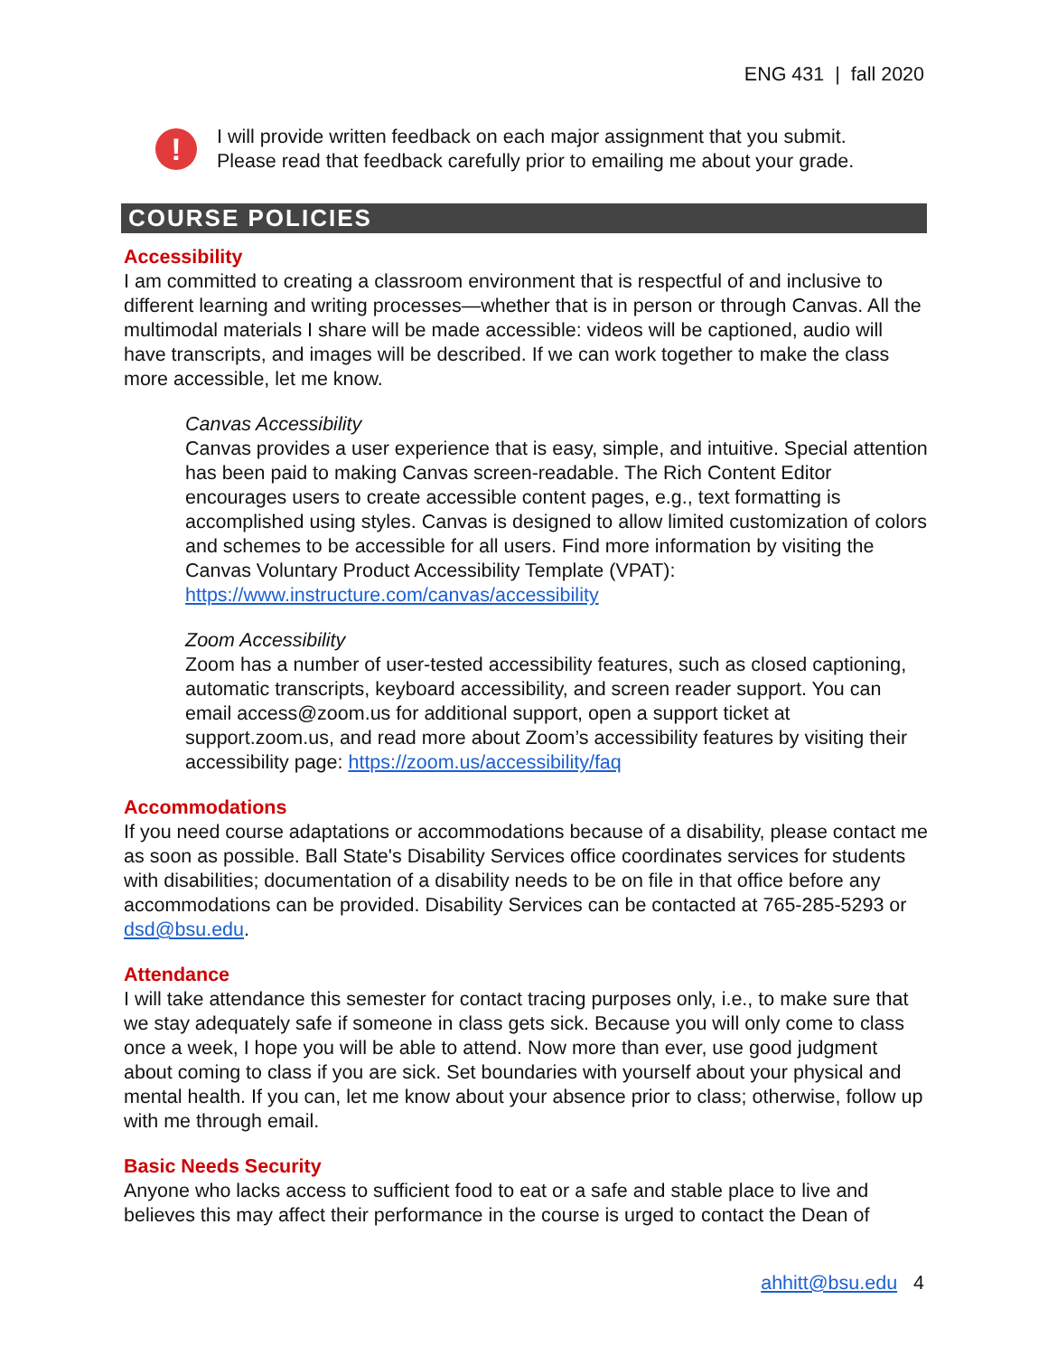ENG 431 | fall 2020
!
I will provide written feedback on each major assignment that you submit.
Please read that feedback carefully prior to emailing me about your grade.
COURSE POLICIES
Accessibility
I am committed to creating a classroom environment that is respectful of and inclusive to different learning and writing processes—whether that is in person or through Canvas. All the multimodal materials I share will be made accessible: videos will be captioned, audio will have transcripts, and images will be described. If we can work together to make the class more accessible, let me know.
Canvas Accessibility
Canvas provides a user experience that is easy, simple, and intuitive. Special attention has been paid to making Canvas screen-readable. The Rich Content Editor encourages users to create accessible content pages, e.g., text formatting is accomplished using styles. Canvas is designed to allow limited customization of colors and schemes to be accessible for all users. Find more information by visiting the Canvas Voluntary Product Accessibility Template (VPAT): https://www.instructure.com/canvas/accessibility
Zoom Accessibility
Zoom has a number of user-tested accessibility features, such as closed captioning, automatic transcripts, keyboard accessibility, and screen reader support. You can email access@zoom.us for additional support, open a support ticket at support.zoom.us, and read more about Zoom’s accessibility features by visiting their accessibility page: https://zoom.us/accessibility/faq
Accommodations
If you need course adaptations or accommodations because of a disability, please contact me as soon as possible. Ball State's Disability Services office coordinates services for students with disabilities; documentation of a disability needs to be on file in that office before any accommodations can be provided. Disability Services can be contacted at 765-285-5293 or dsd@bsu.edu.
Attendance
I will take attendance this semester for contact tracing purposes only, i.e., to make sure that we stay adequately safe if someone in class gets sick. Because you will only come to class once a week, I hope you will be able to attend. Now more than ever, use good judgment about coming to class if you are sick. Set boundaries with yourself about your physical and mental health. If you can, let me know about your absence prior to class; otherwise, follow up with me through email.
Basic Needs Security
Anyone who lacks access to sufficient food to eat or a safe and stable place to live and believes this may affect their performance in the course is urged to contact the Dean of
ahhitt@bsu.edu 4